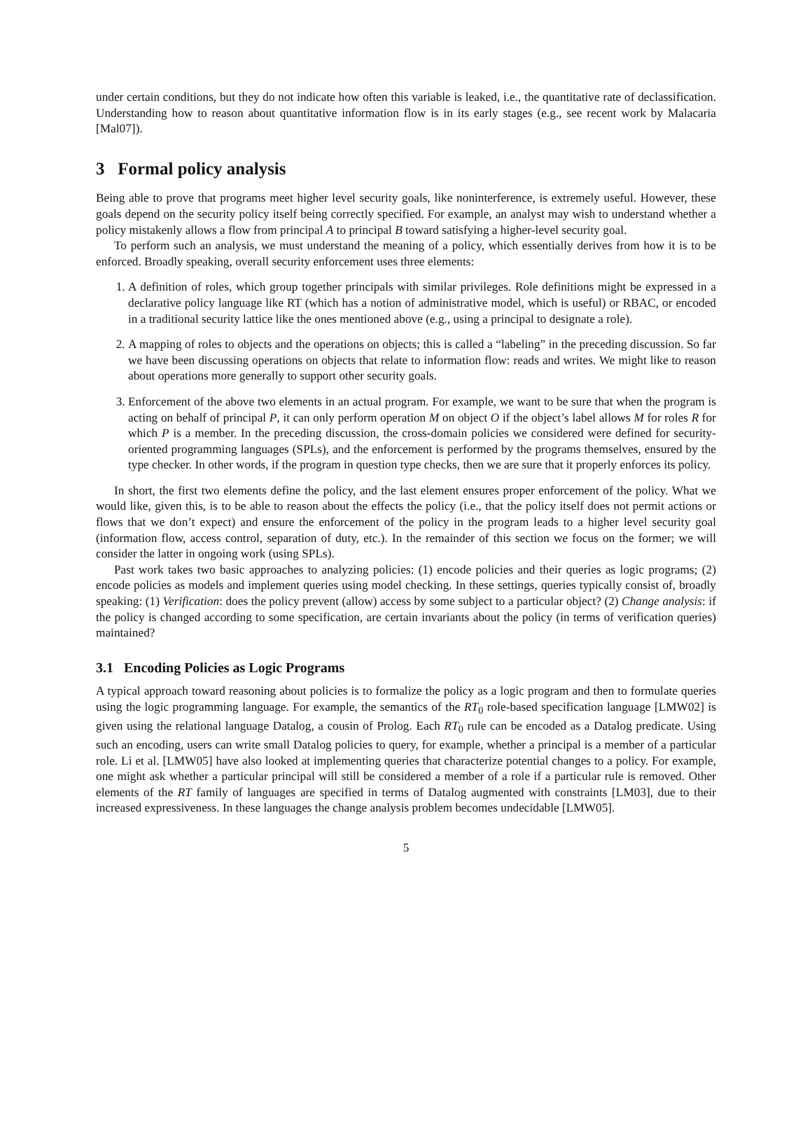under certain conditions, but they do not indicate how often this variable is leaked, i.e., the quantitative rate of declassification. Understanding how to reason about quantitative information flow is in its early stages (e.g., see recent work by Malacaria [Mal07]).
3 Formal policy analysis
Being able to prove that programs meet higher level security goals, like noninterference, is extremely useful. However, these goals depend on the security policy itself being correctly specified. For example, an analyst may wish to understand whether a policy mistakenly allows a flow from principal A to principal B toward satisfying a higher-level security goal.
To perform such an analysis, we must understand the meaning of a policy, which essentially derives from how it is to be enforced. Broadly speaking, overall security enforcement uses three elements:
1. A definition of roles, which group together principals with similar privileges. Role definitions might be expressed in a declarative policy language like RT (which has a notion of administrative model, which is useful) or RBAC, or encoded in a traditional security lattice like the ones mentioned above (e.g., using a principal to designate a role).
2. A mapping of roles to objects and the operations on objects; this is called a “labeling” in the preceding discussion. So far we have been discussing operations on objects that relate to information flow: reads and writes. We might like to reason about operations more generally to support other security goals.
3. Enforcement of the above two elements in an actual program. For example, we want to be sure that when the program is acting on behalf of principal P, it can only perform operation M on object O if the object’s label allows M for roles R for which P is a member. In the preceding discussion, the cross-domain policies we considered were defined for security-oriented programming languages (SPLs), and the enforcement is performed by the programs themselves, ensured by the type checker. In other words, if the program in question type checks, then we are sure that it properly enforces its policy.
In short, the first two elements define the policy, and the last element ensures proper enforcement of the policy. What we would like, given this, is to be able to reason about the effects the policy (i.e., that the policy itself does not permit actions or flows that we don’t expect) and ensure the enforcement of the policy in the program leads to a higher level security goal (information flow, access control, separation of duty, etc.). In the remainder of this section we focus on the former; we will consider the latter in ongoing work (using SPLs).
Past work takes two basic approaches to analyzing policies: (1) encode policies and their queries as logic programs; (2) encode policies as models and implement queries using model checking. In these settings, queries typically consist of, broadly speaking: (1) Verification: does the policy prevent (allow) access by some subject to a particular object? (2) Change analysis: if the policy is changed according to some specification, are certain invariants about the policy (in terms of verification queries) maintained?
3.1 Encoding Policies as Logic Programs
A typical approach toward reasoning about policies is to formalize the policy as a logic program and then to formulate queries using the logic programming language. For example, the semantics of the RT<sub>0</sub> role-based specification language [LMW02] is given using the relational language Datalog, a cousin of Prolog. Each RT<sub>0</sub> rule can be encoded as a Datalog predicate. Using such an encoding, users can write small Datalog policies to query, for example, whether a principal is a member of a particular role. Li et al. [LMW05] have also looked at implementing queries that characterize potential changes to a policy. For example, one might ask whether a particular principal will still be considered a member of a role if a particular rule is removed. Other elements of the RT family of languages are specified in terms of Datalog augmented with constraints [LM03], due to their increased expressiveness. In these languages the change analysis problem becomes undecidable [LMW05].
5